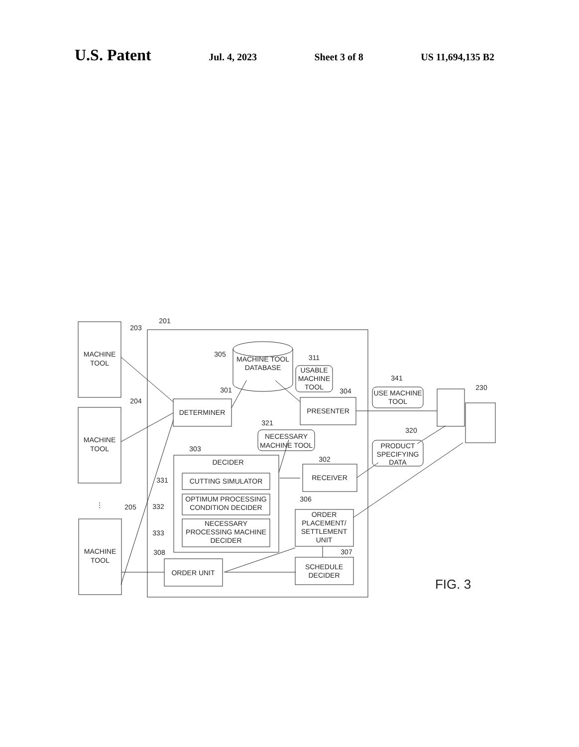U.S. Patent Jul. 4, 2023 Sheet 3 of 8 US 11,694,135 B2
MACHINE
TOOL
MACHINE
TOOL
MACHINE
TOOL
⋮
DETERMINER
MACHINE TOOL
DATABASE
PRESENTER
RECEIVER
DECIDER
CUTTING SIMULATOR
OPTIMUM PROCESSING
CONDITION DECIDER
NECESSARY
PROCESSING MACHINE
DECIDER
ORDER
PLACEMENT/
SETTLEMENT
UNIT
SCHEDULE
DECIDER
ORDER UNIT
USABLE
MACHINE
TOOL
NECESSARY
MACHINE TOOL
USE MACHINE
TOOL
PRODUCT
SPECIFYING
DATA
201
203
204
205
305
311
301
304
341
230
321
320
303
302
331
332
333
306
307
308
FIG. 3